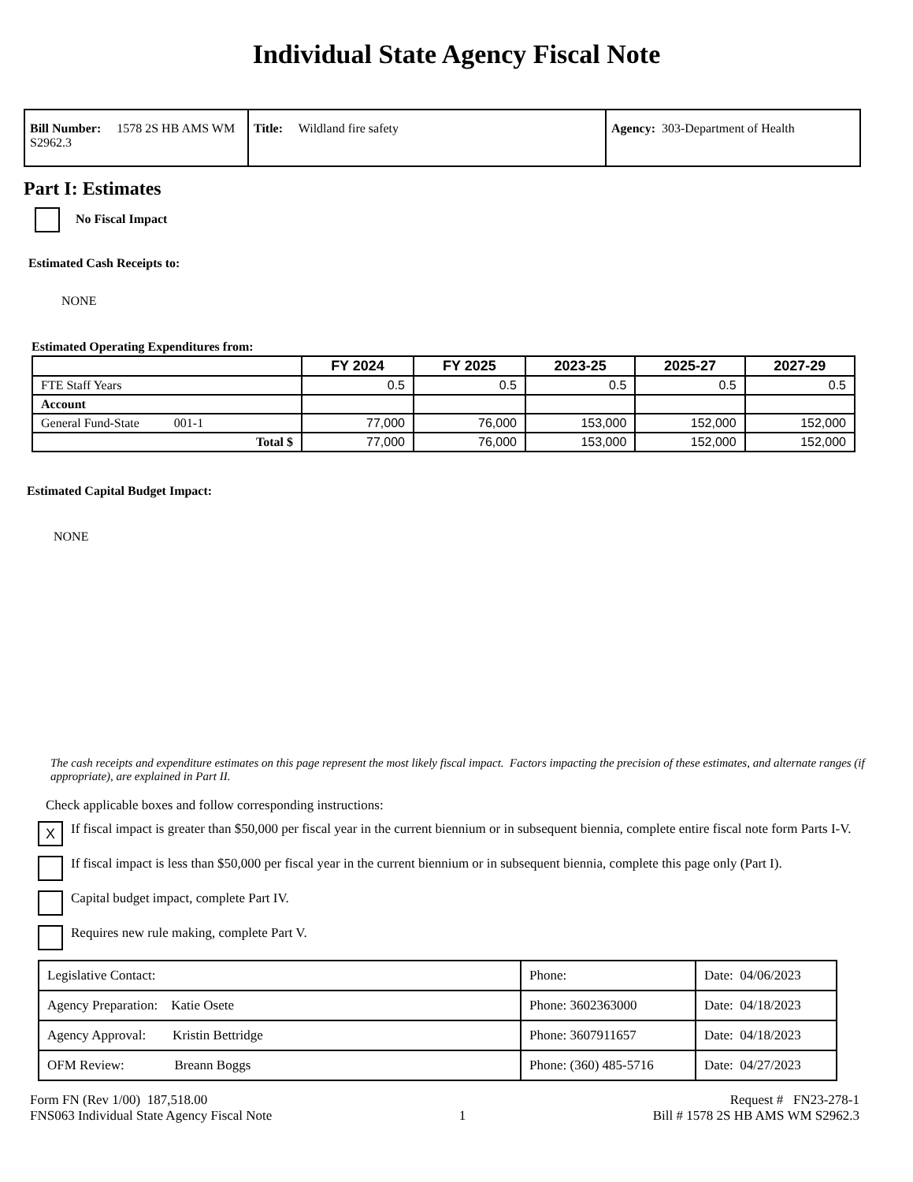Individual State Agency Fiscal Note
| Bill Number: 1578 2S HB AMS WM S2962.3 | Title: Wildland fire safety | Agency: 303-Department of Health |
Part I: Estimates
No Fiscal Impact
Estimated Cash Receipts to:
NONE
Estimated Operating Expenditures from:
| | FY 2024 | FY 2025 | 2023-25 | 2025-27 | 2027-29 |
| --- | --- | --- | --- | --- | --- |
| FTE Staff Years | 0.5 | 0.5 | 0.5 | 0.5 | 0.5 |
| Account | | | | | |
| General Fund-State 001-1 | 77,000 | 76,000 | 153,000 | 152,000 | 152,000 |
| Total $ | 77,000 | 76,000 | 153,000 | 152,000 | 152,000 |
Estimated Capital Budget Impact:
NONE
The cash receipts and expenditure estimates on this page represent the most likely fiscal impact. Factors impacting the precision of these estimates, and alternate ranges (if appropriate), are explained in Part II.
Check applicable boxes and follow corresponding instructions:
X If fiscal impact is greater than $50,000 per fiscal year in the current biennium or in subsequent biennia, complete entire fiscal note form Parts I-V.
If fiscal impact is less than $50,000 per fiscal year in the current biennium or in subsequent biennia, complete this page only (Part I).
Capital budget impact, complete Part IV.
Requires new rule making, complete Part V.
| Legislative Contact: | Phone: | Date: 04/06/2023 |
| Agency Preparation: Katie Osete | Phone: 3602363000 | Date: 04/18/2023 |
| Agency Approval: Kristin Bettridge | Phone: 3607911657 | Date: 04/18/2023 |
| OFM Review: Breann Boggs | Phone: (360) 485-5716 | Date: 04/27/2023 |
Form FN (Rev 1/00) 187,518.00
FNS063 Individual State Agency Fiscal Note
1 Request # FN23-278-1
Bill # 1578 2S HB AMS WM S2962.3